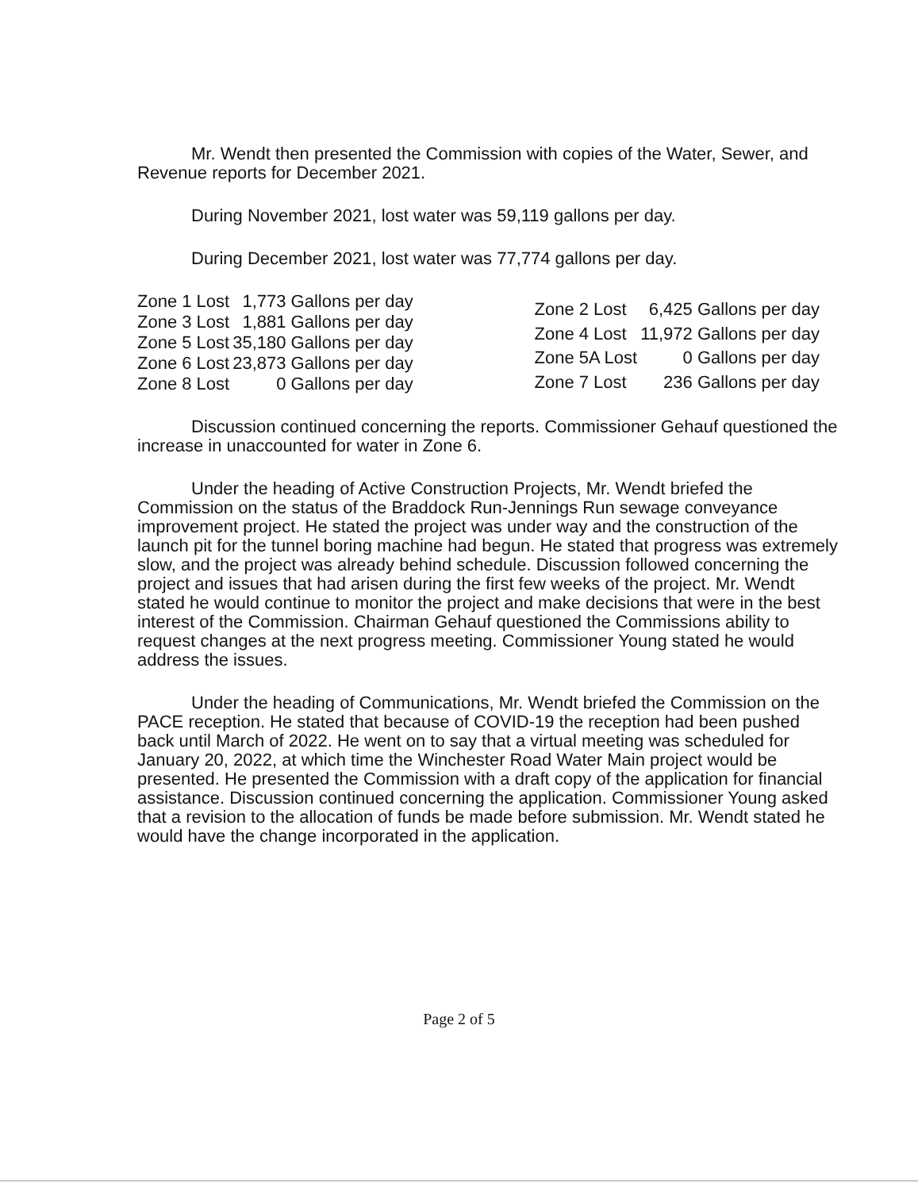Mr. Wendt then presented the Commission with copies of the Water, Sewer, and Revenue reports for December 2021.
During November 2021, lost water was 59,119 gallons per day.
During December 2021, lost water was 77,774 gallons per day.
| Zone 1 Lost | 1,773 Gallons per day |
| Zone 3 Lost | 1,881 Gallons per day |
| Zone 5 Lost | 35,180 Gallons per day |
| Zone 6 Lost | 23,873 Gallons per day |
| Zone 8 Lost | 0 Gallons per day |
| Zone 2 Lost | 6,425 Gallons per day |
| Zone 4 Lost | 11,972 Gallons per day |
| Zone 5A Lost | 0 Gallons per day |
| Zone 7 Lost | 236 Gallons per day |
Discussion continued concerning the reports. Commissioner Gehauf questioned the increase in unaccounted for water in Zone 6.
Under the heading of Active Construction Projects, Mr. Wendt briefed the Commission on the status of the Braddock Run-Jennings Run sewage conveyance improvement project. He stated the project was under way and the construction of the launch pit for the tunnel boring machine had begun. He stated that progress was extremely slow, and the project was already behind schedule. Discussion followed concerning the project and issues that had arisen during the first few weeks of the project. Mr. Wendt stated he would continue to monitor the project and make decisions that were in the best interest of the Commission. Chairman Gehauf questioned the Commissions ability to request changes at the next progress meeting. Commissioner Young stated he would address the issues.
Under the heading of Communications, Mr. Wendt briefed the Commission on the PACE reception. He stated that because of COVID-19 the reception had been pushed back until March of 2022. He went on to say that a virtual meeting was scheduled for January 20, 2022, at which time the Winchester Road Water Main project would be presented. He presented the Commission with a draft copy of the application for financial assistance. Discussion continued concerning the application. Commissioner Young asked that a revision to the allocation of funds be made before submission. Mr. Wendt stated he would have the change incorporated in the application.
Page 2 of 5